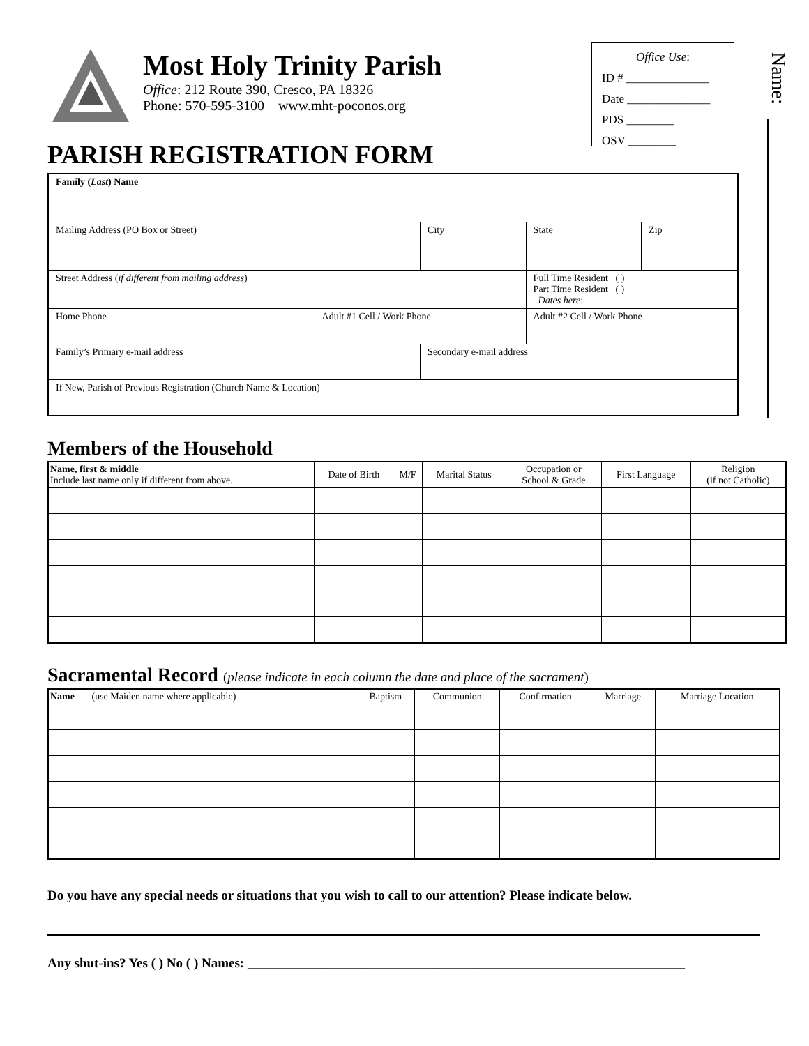Most Holy Trinity Parish
Office: 212 Route 390, Cresco, PA 18326
Phone: 570-595-3100 www.mht-poconos.org
Office Use:
ID # ______________
Date ______________
PDS ________
OSV ________
Name:
PARISH REGISTRATION FORM
| Family ( Last ) Name | | | | | |
| Mailing Address (PO Box or Street) | | City | | State | Zip |
| Street Address ( if different from mailing address ) | | | Full Time Resident ( ) Part Time Resident ( ) Dates here : | | |
| Home Phone | Adult #1 Cell / Work Phone | | Adult #2 Cell / Work Phone | | |
| Family’s Primary e-mail address | | Secondary e-mail address | | | |
| If New, Parish of Previous Registration (Church Name & Location) | | | | | |
Members of the Household
| Name, first & middle Include last name only if different from above. | Date of Birth | M/F | Marital Status | Occupation or School & Grade | First Language | Religion (if not Catholic) |
| --- | --- | --- | --- | --- | --- | --- |
Sacramental Record (please indicate in each column the date and place of the sacrament)
| Name (use Maiden name where applicable) | Baptism | Communion | Confirmation | Marriage | Marriage Location |
| --- | --- | --- | --- | --- | --- |
Do you have any special needs or situations that you wish to call to our attention? Please indicate below.
Any shut-ins? Yes ( ) No ( ) Names: __________________________________________________________________